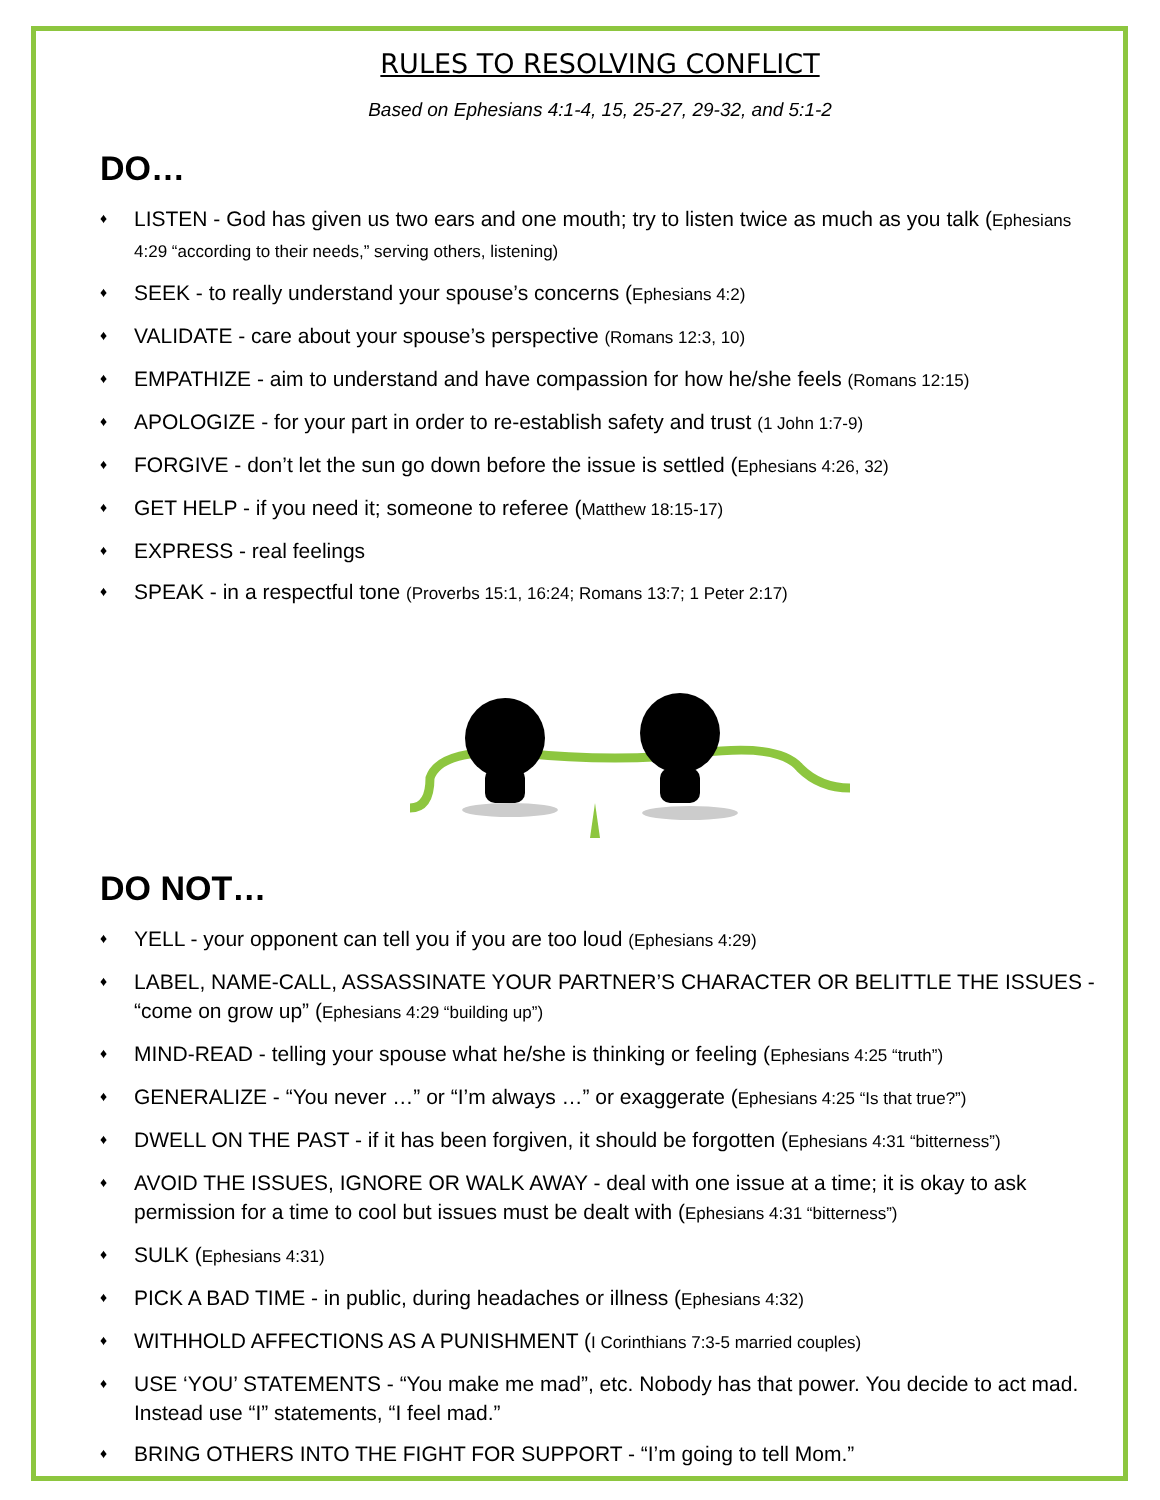RULES TO RESOLVING CONFLICT
Based on Ephesians 4:1-4, 15, 25-27, 29-32, and 5:1-2
DO…
♦ LISTEN - God has given us two ears and one mouth; try to listen twice as much as you talk (Ephesians 4:29 “according to their needs,” serving others, listening)
♦ SEEK - to really understand your spouse’s concerns (Ephesians 4:2)
♦ VALIDATE - care about your spouse’s perspective (Romans 12:3, 10)
♦ EMPATHIZE - aim to understand and have compassion for how he/she feels (Romans 12:15)
♦ APOLOGIZE - for your part in order to re-establish safety and trust (1 John 1:7-9)
♦ FORGIVE - don’t let the sun go down before the issue is settled (Ephesians 4:26, 32)
♦ GET HELP - if you need it; someone to referee (Matthew 18:15-17)
♦ EXPRESS - real feelings
♦ SPEAK - in a respectful tone (Proverbs 15:1, 16:24; Romans 13:7; 1 Peter 2:17)
DO NOT…
♦ YELL - your opponent can tell you if you are too loud (Ephesians 4:29)
♦ LABEL, NAME-CALL, ASSASSINATE YOUR PARTNER’S CHARACTER OR BELITTLE THE ISSUES - “come on grow up” (Ephesians 4:29 “building up”)
♦ MIND-READ - telling your spouse what he/she is thinking or feeling (Ephesians 4:25 “truth”)
♦ GENERALIZE - “You never …” or “I’m always …” or exaggerate (Ephesians 4:25 “Is that true?”)
♦ DWELL ON THE PAST - if it has been forgiven, it should be forgotten (Ephesians 4:31 “bitterness”)
♦ AVOID THE ISSUES, IGNORE OR WALK AWAY - deal with one issue at a time; it is okay to ask permission for a time to cool but issues must be dealt with (Ephesians 4:31 “bitterness”)
♦ SULK (Ephesians 4:31)
♦ PICK A BAD TIME - in public, during headaches or illness (Ephesians 4:32)
♦ WITHHOLD AFFECTIONS AS A PUNISHMENT (I Corinthians 7:3-5 married couples)
♦ USE ‘YOU’ STATEMENTS - “You make me mad”, etc. Nobody has that power. You decide to act mad. Instead use “I” statements, “I feel mad.”
♦ BRING OTHERS INTO THE FIGHT FOR SUPPORT - “I’m going to tell Mom.”